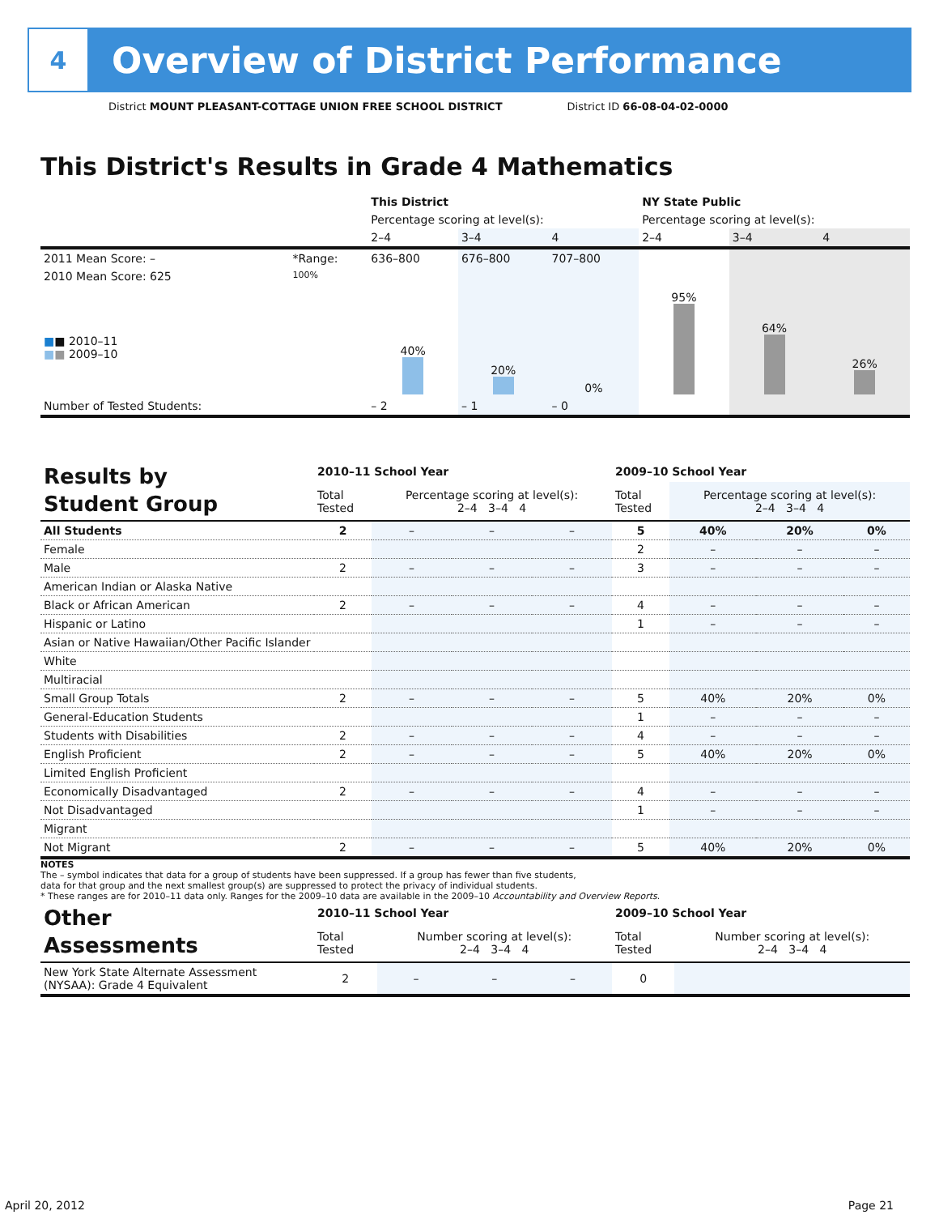4
Overview of District Performance
District MOUNT PLEASANT-COTTAGE UNION FREE SCHOOL DISTRICT District ID 66-08-04-02-0000
This District's Results in Grade 4 Mathematics
| | | This District | | | NY State Public | | |
| | | Percentage scoring at level(s): | | | Percentage scoring at level(s): | | |
| | | 2–4 | 3–4 | 4 | 2–4 | 3–4 | 4 |
| 2011 Mean Score: – | *Range: | 636–800 | 676–800 | 707–800 | | | |
| 2010 Mean Score: 625 ■ ■ 2010–11 ■ ■ 2009–10 | 100% | 40% | 20% | 0% | 95% | 64% | 26% |
| Number of Tested Students: | | – 2 | – 1 | – 0 | | | |
| Results by Student Group | 2010–11 School Year | | | | 2009–10 School Year | | | |
| | Total Tested | Percentage scoring at level(s): 2–4 3–4 4 | | | Total Tested | Percentage scoring at level(s): 2–4 3–4 4 | | |
| All Students | 2 | – | – | – | 5 | 40% | 20% | 0% |
| Female | | | | | 2 | – | – | – |
| Male | 2 | – | – | – | 3 | – | – | – |
| American Indian or Alaska Native | | | | | | | | |
| Black or African American | 2 | – | – | – | 4 | – | – | – |
| Hispanic or Latino | | | | | 1 | – | – | – |
| Asian or Native Hawaiian/Other Pacific Islander | | | | | | | | |
| White | | | | | | | | |
| Multiracial | | | | | | | | |
| Small Group Totals | 2 | – | – | – | 5 | 40% | 20% | 0% |
| General-Education Students | | | | | 1 | – | – | – |
| Students with Disabilities | 2 | – | – | – | 4 | – | – | – |
| English Proficient | 2 | – | – | – | 5 | 40% | 20% | 0% |
| Limited English Proficient | | | | | | | | |
| Economically Disadvantaged | 2 | – | – | – | 4 | – | – | – |
| Not Disadvantaged | | | | | 1 | – | – | – |
| Migrant | | | | | | | | |
| Not Migrant | 2 | – | – | – | 5 | 40% | 20% | 0% |
NOTES
The – symbol indicates that data for a group of students have been suppressed. If a group has fewer than five students,
data for that group and the next smallest group(s) are suppressed to protect the privacy of individual students.
* These ranges are for 2010–11 data only. Ranges for the 2009–10 data are available in the 2009–10 Accountability and Overview Reports.
| Other Assessments | 2010–11 School Year | | | | 2009–10 School Year | | | |
| | Total Tested | Number scoring at level(s): 2–4 3–4 4 | | | Total Tested | Number scoring at level(s): 2–4 3–4 4 | | |
| New York State Alternate Assessment (NYSAA): Grade 4 Equivalent | 2 | – | – | – | 0 | | | |
April 20, 2012 Page 21